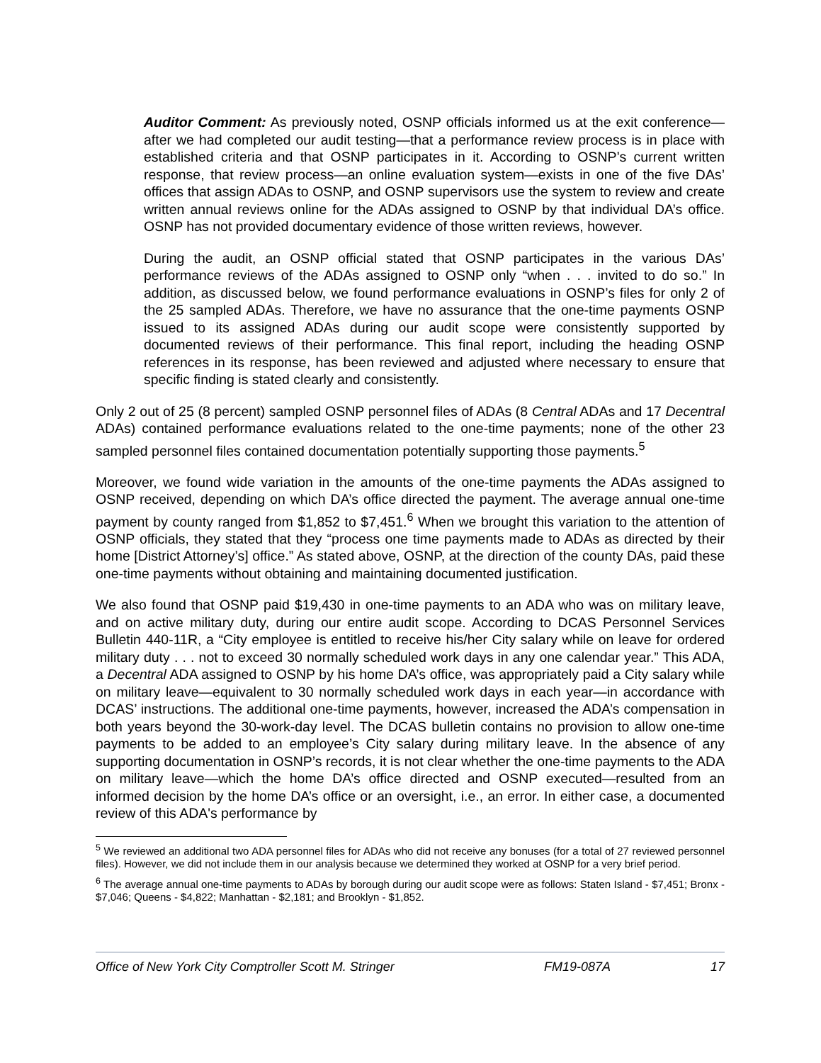Auditor Comment: As previously noted, OSNP officials informed us at the exit conference—after we had completed our audit testing—that a performance review process is in place with established criteria and that OSNP participates in it. According to OSNP’s current written response, that review process—an online evaluation system—exists in one of the five DAs’ offices that assign ADAs to OSNP, and OSNP supervisors use the system to review and create written annual reviews online for the ADAs assigned to OSNP by that individual DA’s office. OSNP has not provided documentary evidence of those written reviews, however.
During the audit, an OSNP official stated that OSNP participates in the various DAs’ performance reviews of the ADAs assigned to OSNP only “when . . . invited to do so.” In addition, as discussed below, we found performance evaluations in OSNP’s files for only 2 of the 25 sampled ADAs. Therefore, we have no assurance that the one-time payments OSNP issued to its assigned ADAs during our audit scope were consistently supported by documented reviews of their performance. This final report, including the heading OSNP references in its response, has been reviewed and adjusted where necessary to ensure that specific finding is stated clearly and consistently.
Only 2 out of 25 (8 percent) sampled OSNP personnel files of ADAs (8 Central ADAs and 17 Decentral ADAs) contained performance evaluations related to the one-time payments; none of the other 23 sampled personnel files contained documentation potentially supporting those payments.<sup>5</sup>
Moreover, we found wide variation in the amounts of the one-time payments the ADAs assigned to OSNP received, depending on which DA’s office directed the payment. The average annual one-time payment by county ranged from $1,852 to $7,451.<sup>6</sup> When we brought this variation to the attention of OSNP officials, they stated that they “process one time payments made to ADAs as directed by their home [District Attorney’s] office.” As stated above, OSNP, at the direction of the county DAs, paid these one-time payments without obtaining and maintaining documented justification.
We also found that OSNP paid $19,430 in one-time payments to an ADA who was on military leave, and on active military duty, during our entire audit scope. According to DCAS Personnel Services Bulletin 440-11R, a “City employee is entitled to receive his/her City salary while on leave for ordered military duty . . . not to exceed 30 normally scheduled work days in any one calendar year.” This ADA, a Decentral ADA assigned to OSNP by his home DA’s office, was appropriately paid a City salary while on military leave—equivalent to 30 normally scheduled work days in each year—in accordance with DCAS’ instructions. The additional one-time payments, however, increased the ADA’s compensation in both years beyond the 30-work-day level. The DCAS bulletin contains no provision to allow one-time payments to be added to an employee’s City salary during military leave. In the absence of any supporting documentation in OSNP’s records, it is not clear whether the one-time payments to the ADA on military leave—which the home DA’s office directed and OSNP executed—resulted from an informed decision by the home DA’s office or an oversight, i.e., an error. In either case, a documented review of this ADA's performance by
<sup>5</sup> We reviewed an additional two ADA personnel files for ADAs who did not receive any bonuses (for a total of 27 reviewed personnel files). However, we did not include them in our analysis because we determined they worked at OSNP for a very brief period.
<sup>6</sup> The average annual one-time payments to ADAs by borough during our audit scope were as follows: Staten Island - $7,451; Bronx - $7,046; Queens - $4,822; Manhattan - $2,181; and Brooklyn - $1,852.
Office of New York City Comptroller Scott M. Stringer FM19-087A 17